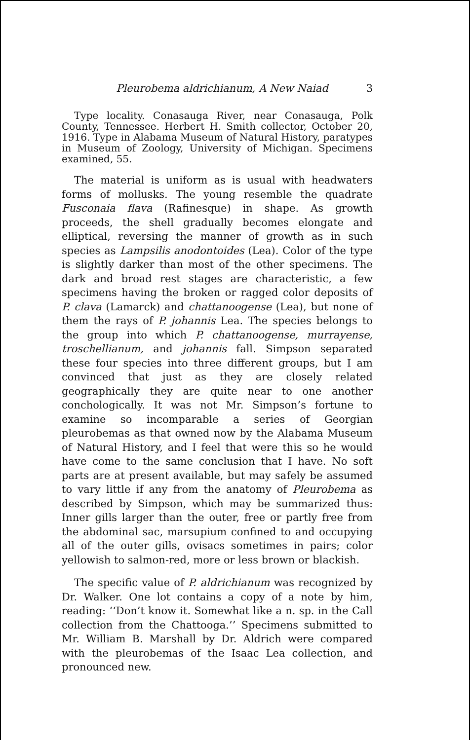Pleurobema aldrichianum, A New Naiad
3
Type locality. Conasauga River, near Conasauga, Polk County, Tennessee. Herbert H. Smith collector, October 20, 1916. Type in Alabama Museum of Natural History, paratypes in Museum of Zoology, University of Michigan. Specimens examined, 55.
The material is uniform as is usual with headwaters forms of mollusks. The young resemble the quadrate Fusconaia flava (Rafinesque) in shape. As growth proceeds, the shell gradually becomes elongate and elliptical, reversing the manner of growth as in such species as Lampsilis anodontoides (Lea). Color of the type is slightly darker than most of the other specimens. The dark and broad rest stages are characteristic, a few specimens having the broken or ragged color deposits of P. clava (Lamarck) and chattanoogense (Lea), but none of them the rays of P. johannis Lea. The species belongs to the group into which P. chattanoogense, murrayense, troschellianum, and johannis fall. Simpson separated these four species into three different groups, but I am convinced that just as they are closely related geographically they are quite near to one another conchologically. It was not Mr. Simpson’s fortune to examine so incomparable a series of Georgian pleurobemas as that owned now by the Alabama Museum of Natural History, and I feel that were this so he would have come to the same conclusion that I have. No soft parts are at present available, but may safely be assumed to vary little if any from the anatomy of Pleurobema as described by Simpson, which may be summarized thus: Inner gills larger than the outer, free or partly free from the abdominal sac, marsupium confined to and occupying all of the outer gills, ovisacs sometimes in pairs; color yellowish to salmon-red, more or less brown or blackish.
The specific value of P. aldrichianum was recognized by Dr. Walker. One lot contains a copy of a note by him, reading: ‘‘Don’t know it. Somewhat like a n. sp. in the Call collection from the Chattooga.’’ Specimens submitted to Mr. William B. Marshall by Dr. Aldrich were compared with the pleurobemas of the Isaac Lea collection, and pronounced new.